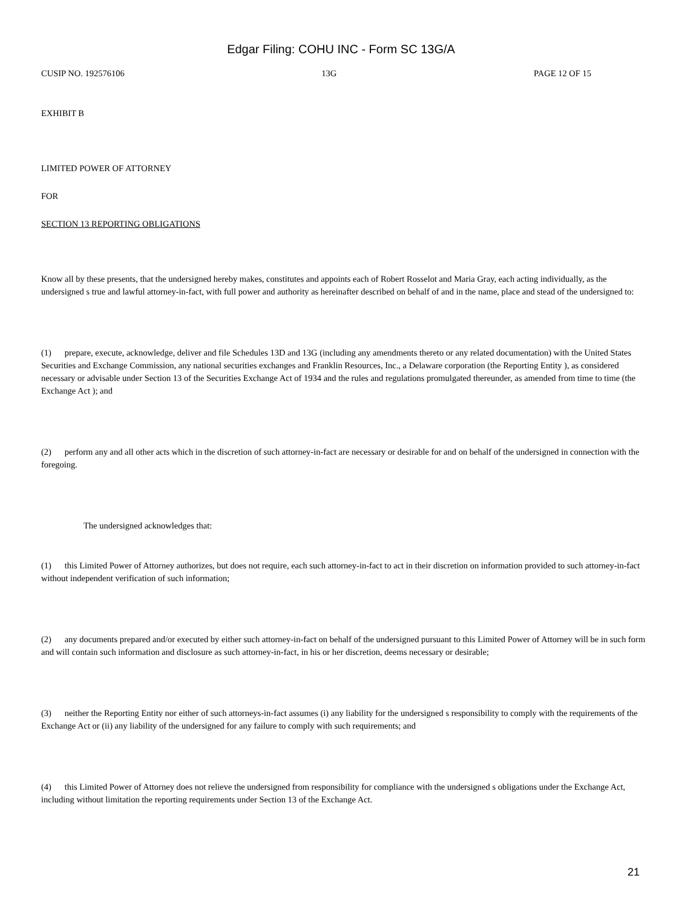Edgar Filing: COHU INC - Form SC 13G/A
CUSIP NO. 192576106 13G PAGE 12 OF 15
EXHIBIT B
LIMITED POWER OF ATTORNEY
FOR
SECTION 13 REPORTING OBLIGATIONS
Know all by these presents, that the undersigned hereby makes, constitutes and appoints each of Robert Rosselot and Maria Gray, each acting individually, as the undersigned s true and lawful attorney-in-fact, with full power and authority as hereinafter described on behalf of and in the name, place and stead of the undersigned to:
(1) prepare, execute, acknowledge, deliver and file Schedules 13D and 13G (including any amendments thereto or any related documentation) with the United States Securities and Exchange Commission, any national securities exchanges and Franklin Resources, Inc., a Delaware corporation (the Reporting Entity ), as considered necessary or advisable under Section 13 of the Securities Exchange Act of 1934 and the rules and regulations promulgated thereunder, as amended from time to time (the Exchange Act ); and
(2) perform any and all other acts which in the discretion of such attorney-in-fact are necessary or desirable for and on behalf of the undersigned in connection with the foregoing.
The undersigned acknowledges that:
(1) this Limited Power of Attorney authorizes, but does not require, each such attorney-in-fact to act in their discretion on information provided to such attorney-in-fact without independent verification of such information;
(2) any documents prepared and/or executed by either such attorney-in-fact on behalf of the undersigned pursuant to this Limited Power of Attorney will be in such form and will contain such information and disclosure as such attorney-in-fact, in his or her discretion, deems necessary or desirable;
(3) neither the Reporting Entity nor either of such attorneys-in-fact assumes (i) any liability for the undersigned s responsibility to comply with the requirements of the Exchange Act or (ii) any liability of the undersigned for any failure to comply with such requirements; and
(4) this Limited Power of Attorney does not relieve the undersigned from responsibility for compliance with the undersigned s obligations under the Exchange Act, including without limitation the reporting requirements under Section 13 of the Exchange Act.
21